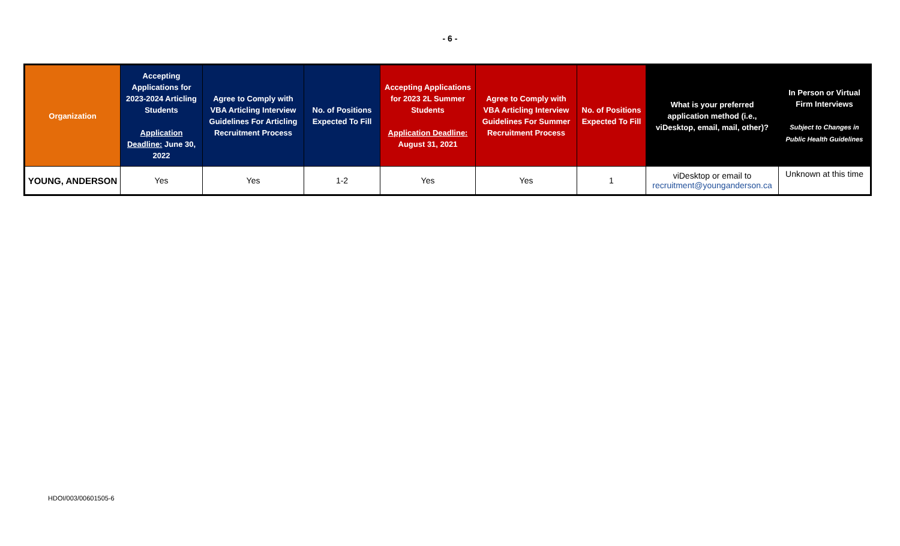- 6 -
| Organization | Accepting Applications for 2023-2024 Articling Students Application Deadline: June 30, 2022 | Agree to Comply with VBA Articling Interview Guidelines For Articling Recruitment Process | No. of Positions Expected To Fill | Accepting Applications for 2023 2L Summer Students Application Deadline: August 31, 2021 | Agree to Comply with VBA Articling Interview Guidelines For Summer Recruitment Process | No. of Positions Expected To Fill | What is your preferred application method (i.e., viDesktop, email, mail, other)? | In Person or Virtual Firm Interviews Subject to Changes in Public Health Guidelines |
| --- | --- | --- | --- | --- | --- | --- | --- | --- |
| YOUNG, ANDERSON | Yes | Yes | 1-2 | Yes | Yes | 1 | viDesktop or email to recruitment@younganderson.ca | Unknown at this time |
HDOI/003/00601505-6